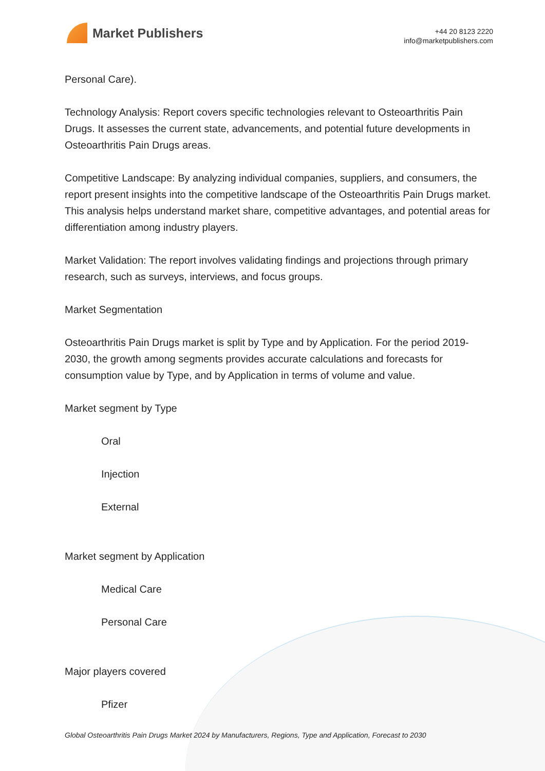Market Publishers
+44 20 8123 2220
info@marketpublishers.com
Personal Care).
Technology Analysis: Report covers specific technologies relevant to Osteoarthritis Pain Drugs. It assesses the current state, advancements, and potential future developments in Osteoarthritis Pain Drugs areas.
Competitive Landscape: By analyzing individual companies, suppliers, and consumers, the report present insights into the competitive landscape of the Osteoarthritis Pain Drugs market. This analysis helps understand market share, competitive advantages, and potential areas for differentiation among industry players.
Market Validation: The report involves validating findings and projections through primary research, such as surveys, interviews, and focus groups.
Market Segmentation
Osteoarthritis Pain Drugs market is split by Type and by Application. For the period 2019-2030, the growth among segments provides accurate calculations and forecasts for consumption value by Type, and by Application in terms of volume and value.
Market segment by Type
Oral
Injection
External
Market segment by Application
Medical Care
Personal Care
Major players covered
Pfizer
Global Osteoarthritis Pain Drugs Market 2024 by Manufacturers, Regions, Type and Application, Forecast to 2030